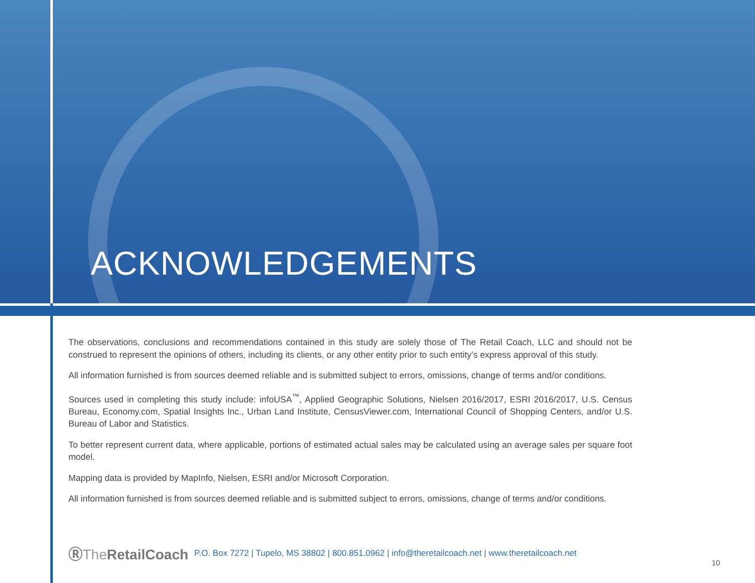ACKNOWLEDGEMENTS
The observations, conclusions and recommendations contained in this study are solely those of The Retail Coach, LLC and should not be construed to represent the opinions of others, including its clients, or any other entity prior to such entity’s express approval of this study.
All information furnished is from sources deemed reliable and is submitted subject to errors, omissions, change of terms and/or conditions.
Sources used in completing this study include: infoUSA<sup>™</sup>, Applied Geographic Solutions, Nielsen 2016/2017, ESRI 2016/2017, U.S. Census Bureau, Economy.com, Spatial Insights Inc., Urban Land Institute, CensusViewer.com, International Council of Shopping Centers, and/or U.S. Bureau of Labor and Statistics.
To better represent current data, where applicable, portions of estimated actual sales may be calculated using an average sales per square foot model.
Mapping data is provided by MapInfo, Nielsen, ESRI and/or Microsoft Corporation.
All information furnished is from sources deemed reliable and is submitted subject to errors, omissions, change of terms and/or conditions.
ⓇThe RetailCoach
P.O. Box 7272 | Tupelo, MS 38802 | 800.851.0962 | info@theretailcoach.net | www.theretailcoach.net
10